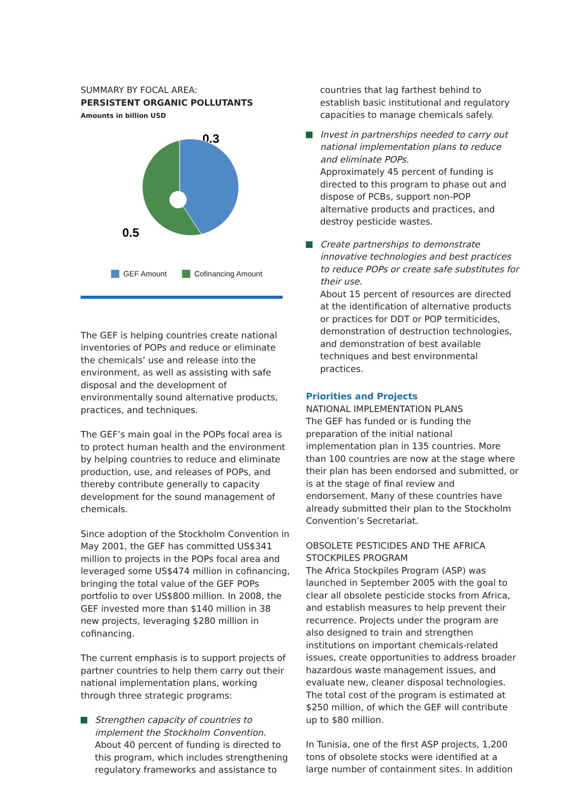SUMMARY BY FOCAL AREA:
PERSISTENT ORGANIC POLLUTANTS
Amounts in billion USD
0.3
0.5
GEF Amount Cofinancing Amount
The GEF is helping countries create national inventories of POPs and reduce or eliminate the chemicals’ use and release into the environment, as well as assisting with safe disposal and the development of environmentally sound alternative products, practices, and techniques.
The GEF’s main goal in the POPs focal area is to protect human health and the environment by helping countries to reduce and eliminate production, use, and releases of POPs, and thereby contribute generally to capacity development for the sound management of chemicals.
Since adoption of the Stockholm Convention in May 2001, the GEF has committed US$341 million to projects in the POPs focal area and leveraged some US$474 million in cofinancing, bringing the total value of the GEF POPs portfolio to over US$800 million. In 2008, the GEF invested more than $140 million in 38 new projects, leveraging $280 million in cofinancing.
The current emphasis is to support projects of partner countries to help them carry out their national implementation plans, working through three strategic programs:
Strengthen capacity of countries to implement the Stockholm Convention.
About 40 percent of funding is directed to this program, which includes strengthening regulatory frameworks and assistance to
countries that lag farthest behind to establish basic institutional and regulatory capacities to manage chemicals safely.
Invest in partnerships needed to carry out national implementation plans to reduce and eliminate POPs.
Approximately 45 percent of funding is directed to this program to phase out and dispose of PCBs, support non-POP alternative products and practices, and destroy pesticide wastes.
Create partnerships to demonstrate innovative technologies and best practices to reduce POPs or create safe substitutes for their use.
About 15 percent of resources are directed at the identification of alternative products or practices for DDT or POP termiticides, demonstration of destruction technologies, and demonstration of best available techniques and best environmental practices.
Priorities and Projects
NATIONAL IMPLEMENTATION PLANS
The GEF has funded or is funding the preparation of the initial national implementation plan in 135 countries. More than 100 countries are now at the stage where their plan has been endorsed and submitted, or is at the stage of final review and endorsement. Many of these countries have already submitted their plan to the Stockholm Convention’s Secretariat.
OBSOLETE PESTICIDES AND THE AFRICA STOCKPILES PROGRAM
The Africa Stockpiles Program (ASP) was launched in September 2005 with the goal to clear all obsolete pesticide stocks from Africa, and establish measures to help prevent their recurrence. Projects under the program are also designed to train and strengthen institutions on important chemicals-related issues, create opportunities to address broader hazardous waste management issues, and evaluate new, cleaner disposal technologies. The total cost of the program is estimated at $250 million, of which the GEF will contribute up to $80 million.
In Tunisia, one of the first ASP projects, 1,200 tons of obsolete stocks were identified at a large number of containment sites. In addition